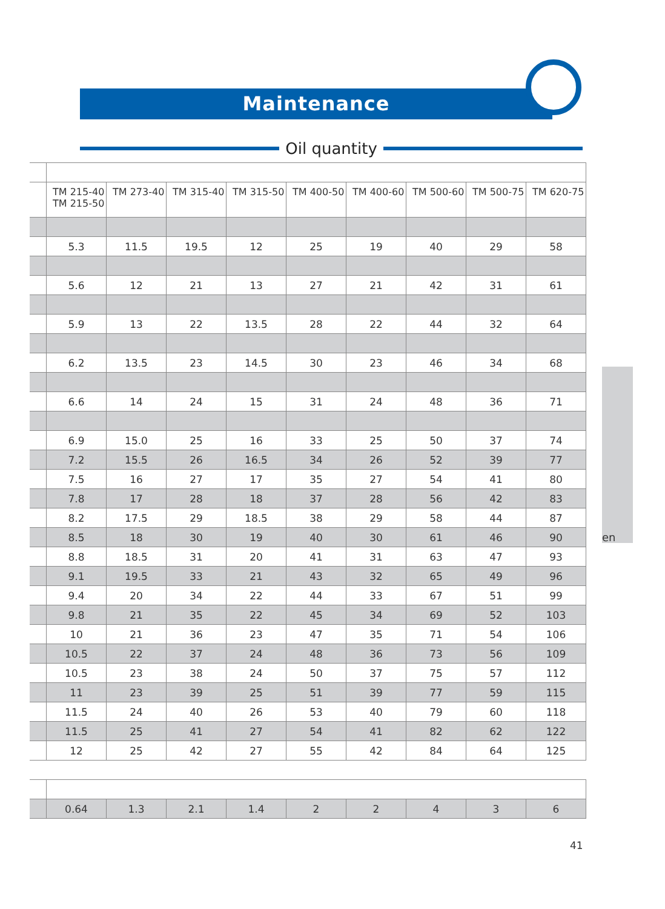Maintenance
Oil quantity
en
| | TM 215-40 TM 215-50 | TM 273-40 | TM 315-40 | TM 315-50 | TM 400-50 | TM 400-60 | TM 500-60 | TM 500-75 | TM 620-75 |
| --- | --- | --- | --- | --- | --- | --- | --- | --- | --- |
| | 5.3 | 11.5 | 19.5 | 12 | 25 | 19 | 40 | 29 | 58 |
| | 5.6 | 12 | 21 | 13 | 27 | 21 | 42 | 31 | 61 |
| | 5.9 | 13 | 22 | 13.5 | 28 | 22 | 44 | 32 | 64 |
| | 6.2 | 13.5 | 23 | 14.5 | 30 | 23 | 46 | 34 | 68 |
| | 6.6 | 14 | 24 | 15 | 31 | 24 | 48 | 36 | 71 |
| | 6.9 | 15.0 | 25 | 16 | 33 | 25 | 50 | 37 | 74 |
| | 7.2 | 15.5 | 26 | 16.5 | 34 | 26 | 52 | 39 | 77 |
| | 7.5 | 16 | 27 | 17 | 35 | 27 | 54 | 41 | 80 |
| | 7.8 | 17 | 28 | 18 | 37 | 28 | 56 | 42 | 83 |
| | 8.2 | 17.5 | 29 | 18.5 | 38 | 29 | 58 | 44 | 87 |
| | 8.5 | 18 | 30 | 19 | 40 | 30 | 61 | 46 | 90 |
| | 8.8 | 18.5 | 31 | 20 | 41 | 31 | 63 | 47 | 93 |
| | 9.1 | 19.5 | 33 | 21 | 43 | 32 | 65 | 49 | 96 |
| | 9.4 | 20 | 34 | 22 | 44 | 33 | 67 | 51 | 99 |
| | 9.8 | 21 | 35 | 22 | 45 | 34 | 69 | 52 | 103 |
| | 10 | 21 | 36 | 23 | 47 | 35 | 71 | 54 | 106 |
| | 10.5 | 22 | 37 | 24 | 48 | 36 | 73 | 56 | 109 |
| | 10.5 | 23 | 38 | 24 | 50 | 37 | 75 | 57 | 112 |
| | 11 | 23 | 39 | 25 | 51 | 39 | 77 | 59 | 115 |
| | 11.5 | 24 | 40 | 26 | 53 | 40 | 79 | 60 | 118 |
| | 11.5 | 25 | 41 | 27 | 54 | 41 | 82 | 62 | 122 |
| | 12 | 25 | 42 | 27 | 55 | 42 | 84 | 64 | 125 |
| | 0.64 | 1.3 | 2.1 | 1.4 | 2 | 2 | 4 | 3 | 6 |
41